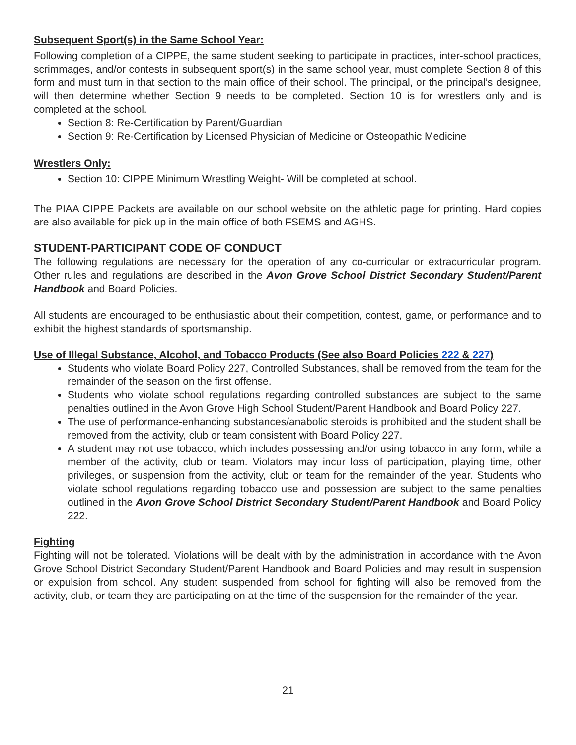Subsequent Sport(s) in the Same School Year:
Following completion of a CIPPE, the same student seeking to participate in practices, inter-school practices, scrimmages, and/or contests in subsequent sport(s) in the same school year, must complete Section 8 of this form and must turn in that section to the main office of their school. The principal, or the principal’s designee, will then determine whether Section 9 needs to be completed. Section 10 is for wrestlers only and is completed at the school.
Section 8: Re-Certification by Parent/Guardian
Section 9: Re-Certification by Licensed Physician of Medicine or Osteopathic Medicine
Wrestlers Only:
Section 10: CIPPE Minimum Wrestling Weight- Will be completed at school.
The PIAA CIPPE Packets are available on our school website on the athletic page for printing. Hard copies are also available for pick up in the main office of both FSEMS and AGHS.
STUDENT-PARTICIPANT CODE OF CONDUCT
The following regulations are necessary for the operation of any co-curricular or extracurricular program. Other rules and regulations are described in the Avon Grove School District Secondary Student/Parent Handbook and Board Policies.
All students are encouraged to be enthusiastic about their competition, contest, game, or performance and to exhibit the highest standards of sportsmanship.
Use of Illegal Substance, Alcohol, and Tobacco Products (See also Board Policies 222 & 227)
Students who violate Board Policy 227, Controlled Substances, shall be removed from the team for the remainder of the season on the first offense.
Students who violate school regulations regarding controlled substances are subject to the same penalties outlined in the Avon Grove High School Student/Parent Handbook and Board Policy 227.
The use of performance-enhancing substances/anabolic steroids is prohibited and the student shall be removed from the activity, club or team consistent with Board Policy 227.
A student may not use tobacco, which includes possessing and/or using tobacco in any form, while a member of the activity, club or team. Violators may incur loss of participation, playing time, other privileges, or suspension from the activity, club or team for the remainder of the year. Students who violate school regulations regarding tobacco use and possession are subject to the same penalties outlined in the Avon Grove School District Secondary Student/Parent Handbook and Board Policy 222.
Fighting
Fighting will not be tolerated. Violations will be dealt with by the administration in accordance with the Avon Grove School District Secondary Student/Parent Handbook and Board Policies and may result in suspension or expulsion from school. Any student suspended from school for fighting will also be removed from the activity, club, or team they are participating on at the time of the suspension for the remainder of the year.
21